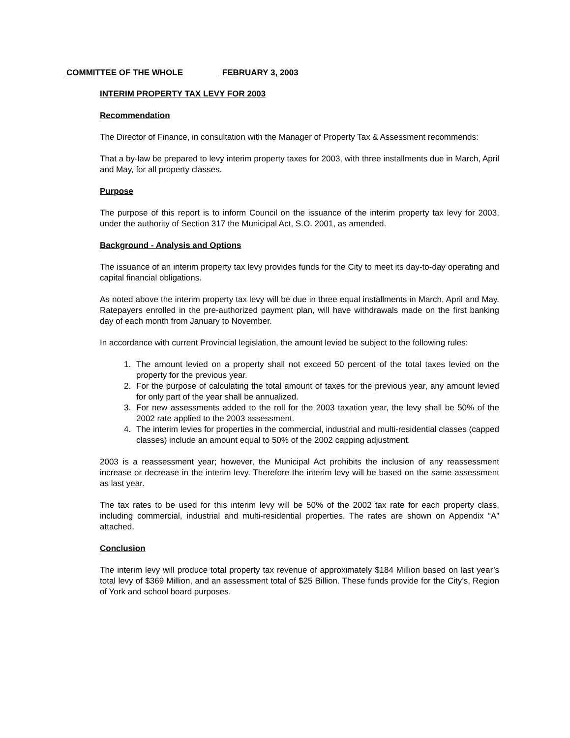COMMITTEE OF THE WHOLE FEBRUARY 3, 2003
INTERIM PROPERTY TAX LEVY FOR 2003
Recommendation
The Director of Finance, in consultation with the Manager of Property Tax & Assessment recommends:
That a by-law be prepared to levy interim property taxes for 2003, with three installments due in March, April and May, for all property classes.
Purpose
The purpose of this report is to inform Council on the issuance of the interim property tax levy for 2003, under the authority of Section 317 the Municipal Act, S.O. 2001, as amended.
Background - Analysis and Options
The issuance of an interim property tax levy provides funds for the City to meet its day-to-day operating and capital financial obligations.
As noted above the interim property tax levy will be due in three equal installments in March, April and May. Ratepayers enrolled in the pre-authorized payment plan, will have withdrawals made on the first banking day of each month from January to November.
In accordance with current Provincial legislation, the amount levied be subject to the following rules:
1. The amount levied on a property shall not exceed 50 percent of the total taxes levied on the property for the previous year.
2. For the purpose of calculating the total amount of taxes for the previous year, any amount levied for only part of the year shall be annualized.
3. For new assessments added to the roll for the 2003 taxation year, the levy shall be 50% of the 2002 rate applied to the 2003 assessment.
4. The interim levies for properties in the commercial, industrial and multi-residential classes (capped classes) include an amount equal to 50% of the 2002 capping adjustment.
2003 is a reassessment year; however, the Municipal Act prohibits the inclusion of any reassessment increase or decrease in the interim levy. Therefore the interim levy will be based on the same assessment as last year.
The tax rates to be used for this interim levy will be 50% of the 2002 tax rate for each property class, including commercial, industrial and multi-residential properties. The rates are shown on Appendix “A” attached.
Conclusion
The interim levy will produce total property tax revenue of approximately $184 Million based on last year’s total levy of $369 Million, and an assessment total of $25 Billion. These funds provide for the City’s, Region of York and school board purposes.